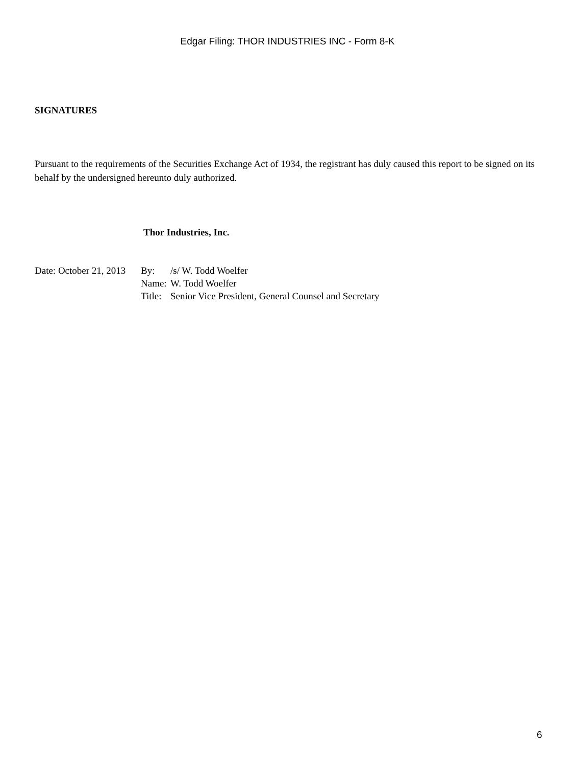Edgar Filing: THOR INDUSTRIES INC - Form 8-K
SIGNATURES
Pursuant to the requirements of the Securities Exchange Act of 1934, the registrant has duly caused this report to be signed on its behalf by the undersigned hereunto duly authorized.
Thor Industries, Inc.
| Date: October 21, 2013 | By: | /s/ W. Todd Woelfer |
| | Name: | W. Todd Woelfer |
| | Title: | Senior Vice President, General Counsel and Secretary |
6